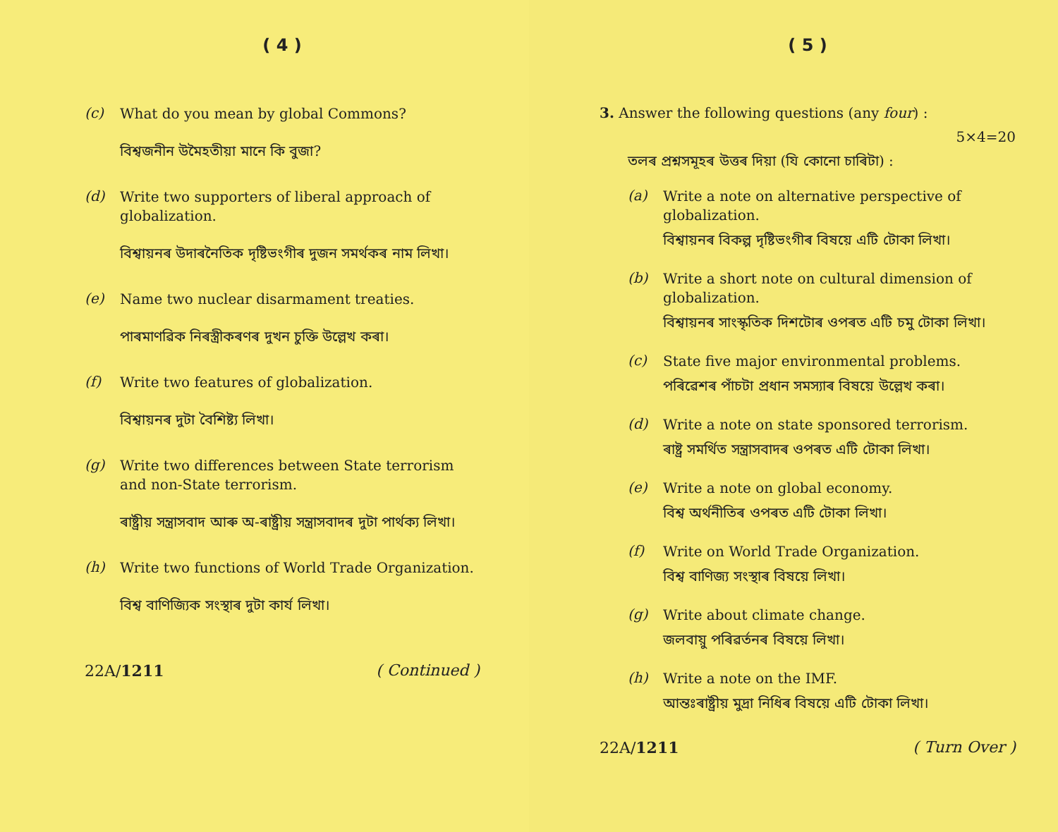( 4 )
(c)
What do you mean by global Commons?
বিশ্বজনীন উমৈহতীয়া মানে কি বুজা?
(d)
Write two supporters of liberal approach of globalization.
বিশ্বায়নৰ উদাৰনৈতিক দৃষ্টিভংগীৰ দুজন সমৰ্থকৰ নাম লিখা।
(e)
Name two nuclear disarmament treaties.
পাৰমাণৱিক নিৰস্ত্ৰীকৰণৰ দুখন চুক্তি উল্লেখ কৰা।
(f)
Write two features of globalization.
বিশ্বায়নৰ দুটা বৈশিষ্ট্য লিখা।
(g)
Write two differences between State terrorism and non-State terrorism.
ৰাষ্ট্ৰীয় সন্ত্ৰাসবাদ আৰু অ-ৰাষ্ট্ৰীয় সন্ত্ৰাসবাদৰ দুটা পাৰ্থক্য লিখা।
(h)
Write two functions of World Trade Organization.
বিশ্ব বাণিজ্যিক সংস্থাৰ দুটা কাৰ্য লিখা।
22A/1211 ( Continued )
( 5 )
3. Answer the following questions (any four) :
5×4=20
তলৰ প্ৰশ্নসমূহৰ উত্তৰ দিয়া (যি কোনো চাৰিটা) :
(a)
Write a note on alternative perspective of globalization.
বিশ্বায়নৰ বিকল্প দৃষ্টিভংগীৰ বিষয়ে এটি টোকা লিখা।
(b)
Write a short note on cultural dimension of globalization.
বিশ্বায়নৰ সাংস্কৃতিক দিশটোৰ ওপৰত এটি চমু টোকা লিখা।
(c)
State five major environmental problems.
পৰিৱেশৰ পাঁচটা প্ৰধান সমস্যাৰ বিষয়ে উল্লেখ কৰা।
(d)
Write a note on state sponsored terrorism.
ৰাষ্ট্ৰ সমৰ্থিত সন্ত্ৰাসবাদৰ ওপৰত এটি টোকা লিখা।
(e)
Write a note on global economy.
বিশ্ব অৰ্থনীতিৰ ওপৰত এটি টোকা লিখা।
(f)
Write on World Trade Organization.
বিশ্ব বাণিজ্য সংস্থাৰ বিষয়ে লিখা।
(g)
Write about climate change.
জলবায়ু পৰিৱৰ্তনৰ বিষয়ে লিখা।
(h)
Write a note on the IMF.
আন্তঃৰাষ্ট্ৰীয় মুদ্ৰা নিধিৰ বিষয়ে এটি টোকা লিখা।
22A/1211 ( Turn Over )